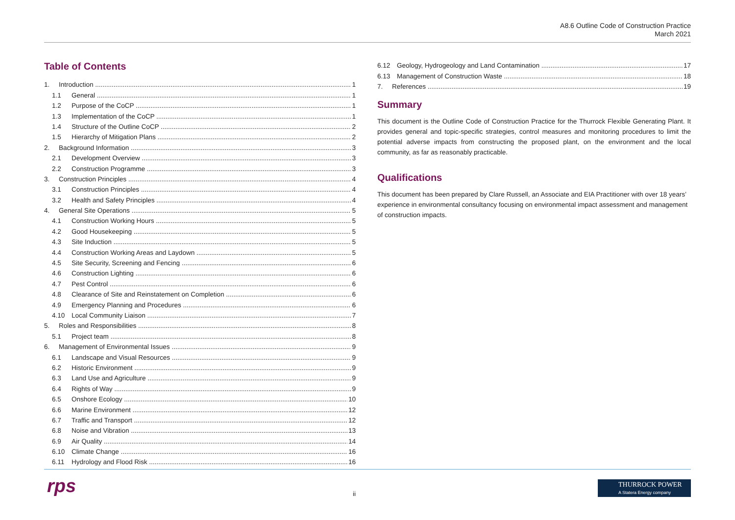A8.6 Outline Code of Construction Practice
March 2021
Table of Contents
1. Introduction 1
1.1 General 1
1.2 Purpose of the CoCP 1
1.3 Implementation of the CoCP 1
1.4 Structure of the Outline CoCP 2
1.5 Hierarchy of Mitigation Plans 2
2. Background Information 3
2.1 Development Overview 3
2.2 Construction Programme 3
3. Construction Principles 4
3.1 Construction Principles 4
3.2 Health and Safety Principles 4
4. General Site Operations 5
4.1 Construction Working Hours 5
4.2 Good Housekeeping 5
4.3 Site Induction 5
4.4 Construction Working Areas and Laydown 5
4.5 Site Security, Screening and Fencing 6
4.6 Construction Lighting 6
4.7 Pest Control 6
4.8 Clearance of Site and Reinstatement on Completion 6
4.9 Emergency Planning and Procedures 6
4.10 Local Community Liaison 7
5. Roles and Responsibilities 8
5.1 Project team 8
6. Management of Environmental Issues 9
6.1 Landscape and Visual Resources 9
6.2 Historic Environment 9
6.3 Land Use and Agriculture 9
6.4 Rights of Way 9
6.5 Onshore Ecology 10
6.6 Marine Environment 12
6.7 Traffic and Transport 12
6.8 Noise and Vibration 13
6.9 Air Quality 14
6.10 Climate Change 16
6.11 Hydrology and Flood Risk 16
6.12 Geology, Hydrogeology and Land Contamination 17
6.13 Management of Construction Waste 18
7. References 19
Summary
This document is the Outline Code of Construction Practice for the Thurrock Flexible Generating Plant. It provides general and topic-specific strategies, control measures and monitoring procedures to limit the potential adverse impacts from constructing the proposed plant, on the environment and the local community, as far as reasonably practicable.
Qualifications
This document has been prepared by Clare Russell, an Associate and EIA Practitioner with over 18 years’ experience in environmental consultancy focusing on environmental impact assessment and management of construction impacts.
rps ii
THURROCK POWER
A Statera Energy company